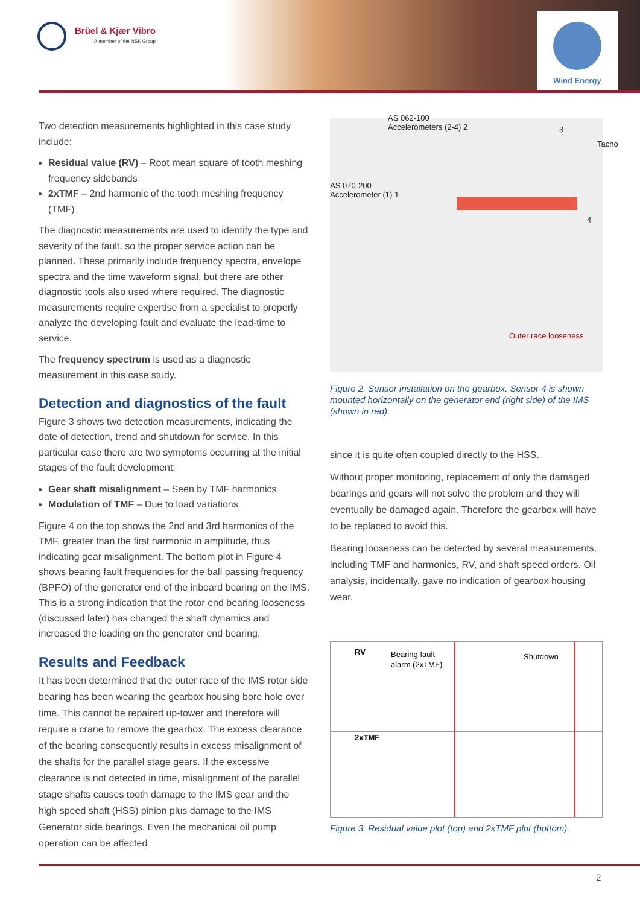Brüel & Kjær Vibro
A member of the NSK Group
Wind Energy
Two detection measurements highlighted in this case study include:
Residual value (RV) – Root mean square of tooth meshing frequency sidebands
2xTMF – 2nd harmonic of the tooth meshing frequency (TMF)
The diagnostic measurements are used to identify the type and severity of the fault, so the proper service action can be planned. These primarily include frequency spectra, envelope spectra and the time waveform signal, but there are other diagnostic tools also used where required. The diagnostic measurements require expertise from a specialist to properly analyze the developing fault and evaluate the lead-time to service.
The frequency spectrum is used as a diagnostic measurement in this case study.
Detection and diagnostics of the fault
Figure 3 shows two detection measurements, indicating the date of detection, trend and shutdown for service. In this particular case there are two symptoms occurring at the initial stages of the fault development:
Gear shaft misalignment – Seen by TMF harmonics
Modulation of TMF – Due to load variations
Figure 4 on the top shows the 2nd and 3rd harmonics of the TMF, greater than the first harmonic in amplitude, thus indicating gear misalignment. The bottom plot in Figure 4 shows bearing fault frequencies for the ball passing frequency (BPFO) of the generator end of the inboard bearing on the IMS. This is a strong indication that the rotor end bearing looseness (discussed later) has changed the shaft dynamics and increased the loading on the generator end bearing.
Results and Feedback
It has been determined that the outer race of the IMS rotor side bearing has been wearing the gearbox housing bore hole over time. This cannot be repaired up-tower and therefore will require a crane to remove the gearbox. The excess clearance of the bearing consequently results in excess misalignment of the shafts for the parallel stage gears. If the excessive clearance is not detected in time, misalignment of the parallel stage shafts causes tooth damage to the IMS gear and the high speed shaft (HSS) pinion plus damage to the IMS Generator side bearings. Even the mechanical oil pump operation can be affected
AS 062-100
Accelerometers (2-4) 2
3
Tacho
AS 070-200
Accelerometer (1) 1
4
Outer race looseness
Figure 2. Sensor installation on the gearbox. Sensor 4 is shown mounted horizontally on the generator end (right side) of the IMS (shown in red).
since it is quite often coupled directly to the HSS.
Without proper monitoring, replacement of only the damaged bearings and gears will not solve the problem and they will eventually be damaged again. Therefore the gearbox will have to be replaced to avoid this.
Bearing looseness can be detected by several measurements, including TMF and harmonics, RV, and shaft speed orders. Oil analysis, incidentally, gave no indication of gearbox housing wear.
RV
Bearing fault
alarm (2xTMF)
Shutdown
2xTMF
Figure 3. Residual value plot (top) and 2xTMF plot (bottom).
2